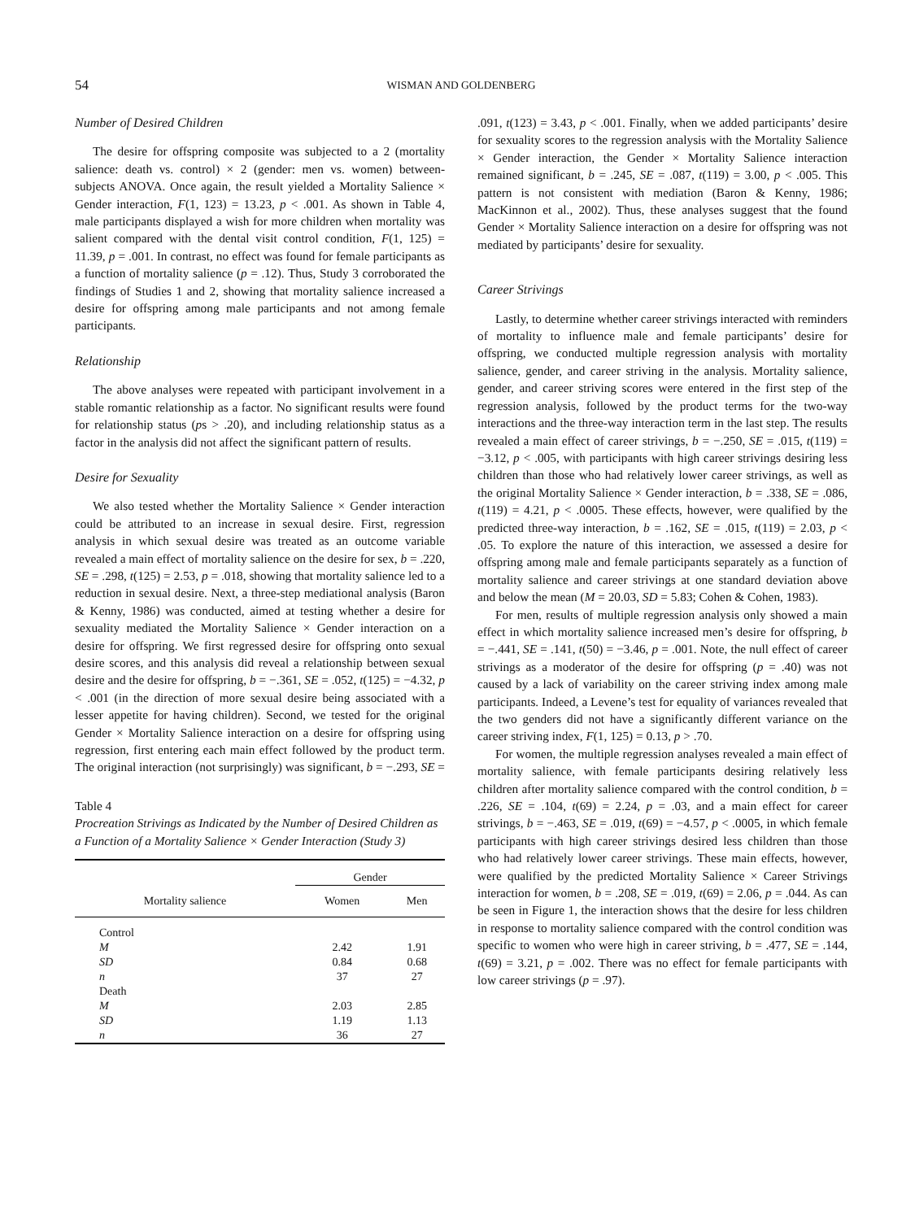54
WISMAN AND GOLDENBERG
Number of Desired Children
The desire for offspring composite was subjected to a 2 (mortality salience: death vs. control) × 2 (gender: men vs. women) between-subjects ANOVA. Once again, the result yielded a Mortality Salience × Gender interaction, F(1, 123) = 13.23, p < .001. As shown in Table 4, male participants displayed a wish for more children when mortality was salient compared with the dental visit control condition, F(1, 125) = 11.39, p = .001. In contrast, no effect was found for female participants as a function of mortality salience (p = .12). Thus, Study 3 corroborated the findings of Studies 1 and 2, showing that mortality salience increased a desire for offspring among male participants and not among female participants.
Relationship
The above analyses were repeated with participant involvement in a stable romantic relationship as a factor. No significant results were found for relationship status (ps > .20), and including relationship status as a factor in the analysis did not affect the significant pattern of results.
Desire for Sexuality
We also tested whether the Mortality Salience × Gender interaction could be attributed to an increase in sexual desire. First, regression analysis in which sexual desire was treated as an outcome variable revealed a main effect of mortality salience on the desire for sex, b = .220, SE = .298, t(125) = 2.53, p = .018, showing that mortality salience led to a reduction in sexual desire. Next, a three-step mediational analysis (Baron & Kenny, 1986) was conducted, aimed at testing whether a desire for sexuality mediated the Mortality Salience × Gender interaction on a desire for offspring. We first regressed desire for offspring onto sexual desire scores, and this analysis did reveal a relationship between sexual desire and the desire for offspring, b = −.361, SE = .052, t(125) = −4.32, p < .001 (in the direction of more sexual desire being associated with a lesser appetite for having children). Second, we tested for the original Gender × Mortality Salience interaction on a desire for offspring using regression, first entering each main effect followed by the product term. The original interaction (not surprisingly) was significant, b = −.293, SE =
Table 4
Procreation Strivings as Indicated by the Number of Desired Children as a Function of a Mortality Salience × Gender Interaction (Study 3)
| | Gender | |
| --- | --- | --- |
| Mortality salience | Women | Men |
| Control | | |
| M | 2.42 | 1.91 |
| SD | 0.84 | 0.68 |
| n | 37 | 27 |
| Death | | |
| M | 2.03 | 2.85 |
| SD | 1.19 | 1.13 |
| n | 36 | 27 |
.091, t(123) = 3.43, p < .001. Finally, when we added participants’ desire for sexuality scores to the regression analysis with the Mortality Salience × Gender interaction, the Gender × Mortality Salience interaction remained significant, b = .245, SE = .087, t(119) = 3.00, p < .005. This pattern is not consistent with mediation (Baron & Kenny, 1986; MacKinnon et al., 2002). Thus, these analyses suggest that the found Gender × Mortality Salience interaction on a desire for offspring was not mediated by participants’ desire for sexuality.
Career Strivings
Lastly, to determine whether career strivings interacted with reminders of mortality to influence male and female participants’ desire for offspring, we conducted multiple regression analysis with mortality salience, gender, and career striving in the analysis. Mortality salience, gender, and career striving scores were entered in the first step of the regression analysis, followed by the product terms for the two-way interactions and the three-way interaction term in the last step. The results revealed a main effect of career strivings, b = −.250, SE = .015, t(119) = −3.12, p < .005, with participants with high career strivings desiring less children than those who had relatively lower career strivings, as well as the original Mortality Salience × Gender interaction, b = .338, SE = .086, t(119) = 4.21, p < .0005. These effects, however, were qualified by the predicted three-way interaction, b = .162, SE = .015, t(119) = 2.03, p < .05. To explore the nature of this interaction, we assessed a desire for offspring among male and female participants separately as a function of mortality salience and career strivings at one standard deviation above and below the mean (M = 20.03, SD = 5.83; Cohen & Cohen, 1983).
For men, results of multiple regression analysis only showed a main effect in which mortality salience increased men’s desire for offspring, b = −.441, SE = .141, t(50) = −3.46, p = .001. Note, the null effect of career strivings as a moderator of the desire for offspring (p = .40) was not caused by a lack of variability on the career striving index among male participants. Indeed, a Levene’s test for equality of variances revealed that the two genders did not have a significantly different variance on the career striving index, F(1, 125) = 0.13, p > .70.
For women, the multiple regression analyses revealed a main effect of mortality salience, with female participants desiring relatively less children after mortality salience compared with the control condition, b = .226, SE = .104, t(69) = 2.24, p = .03, and a main effect for career strivings, b = −.463, SE = .019, t(69) = −4.57, p < .0005, in which female participants with high career strivings desired less children than those who had relatively lower career strivings. These main effects, however, were qualified by the predicted Mortality Salience × Career Strivings interaction for women, b = .208, SE = .019, t(69) = 2.06, p = .044. As can be seen in Figure 1, the interaction shows that the desire for less children in response to mortality salience compared with the control condition was specific to women who were high in career striving, b = .477, SE = .144, t(69) = 3.21, p = .002. There was no effect for female participants with low career strivings (p = .97).